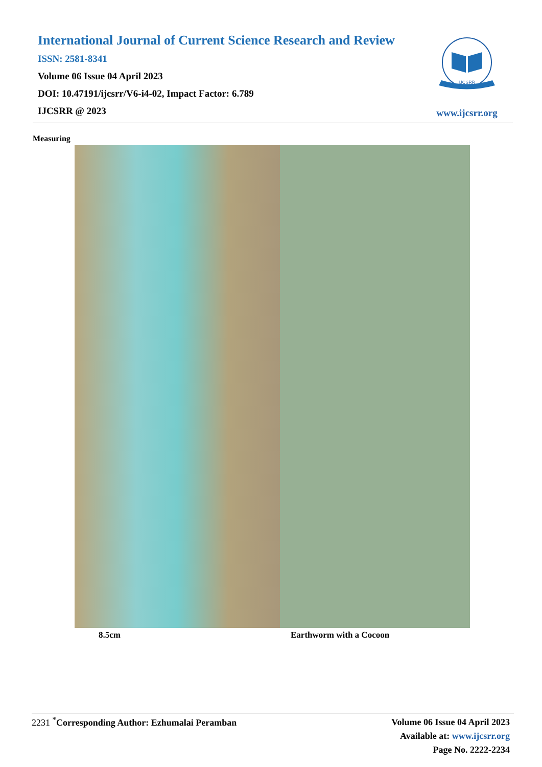International Journal of Current Science Research and Review
ISSN: 2581-8341
Volume 06 Issue 04 April 2023
DOI: 10.47191/ijcsrr/V6-i4-02, Impact Factor: 6.789
IJCSRR @ 2023
IJCSRR
www.ijcsrr.org
Measuring
8.5cm Earthworm with a Cocoon
2231 <sup>*</sup>Corresponding Author: Ezhumalai Peramban
Volume 06 Issue 04 April 2023
Available at: www.ijcsrr.org
Page No. 2222-2234